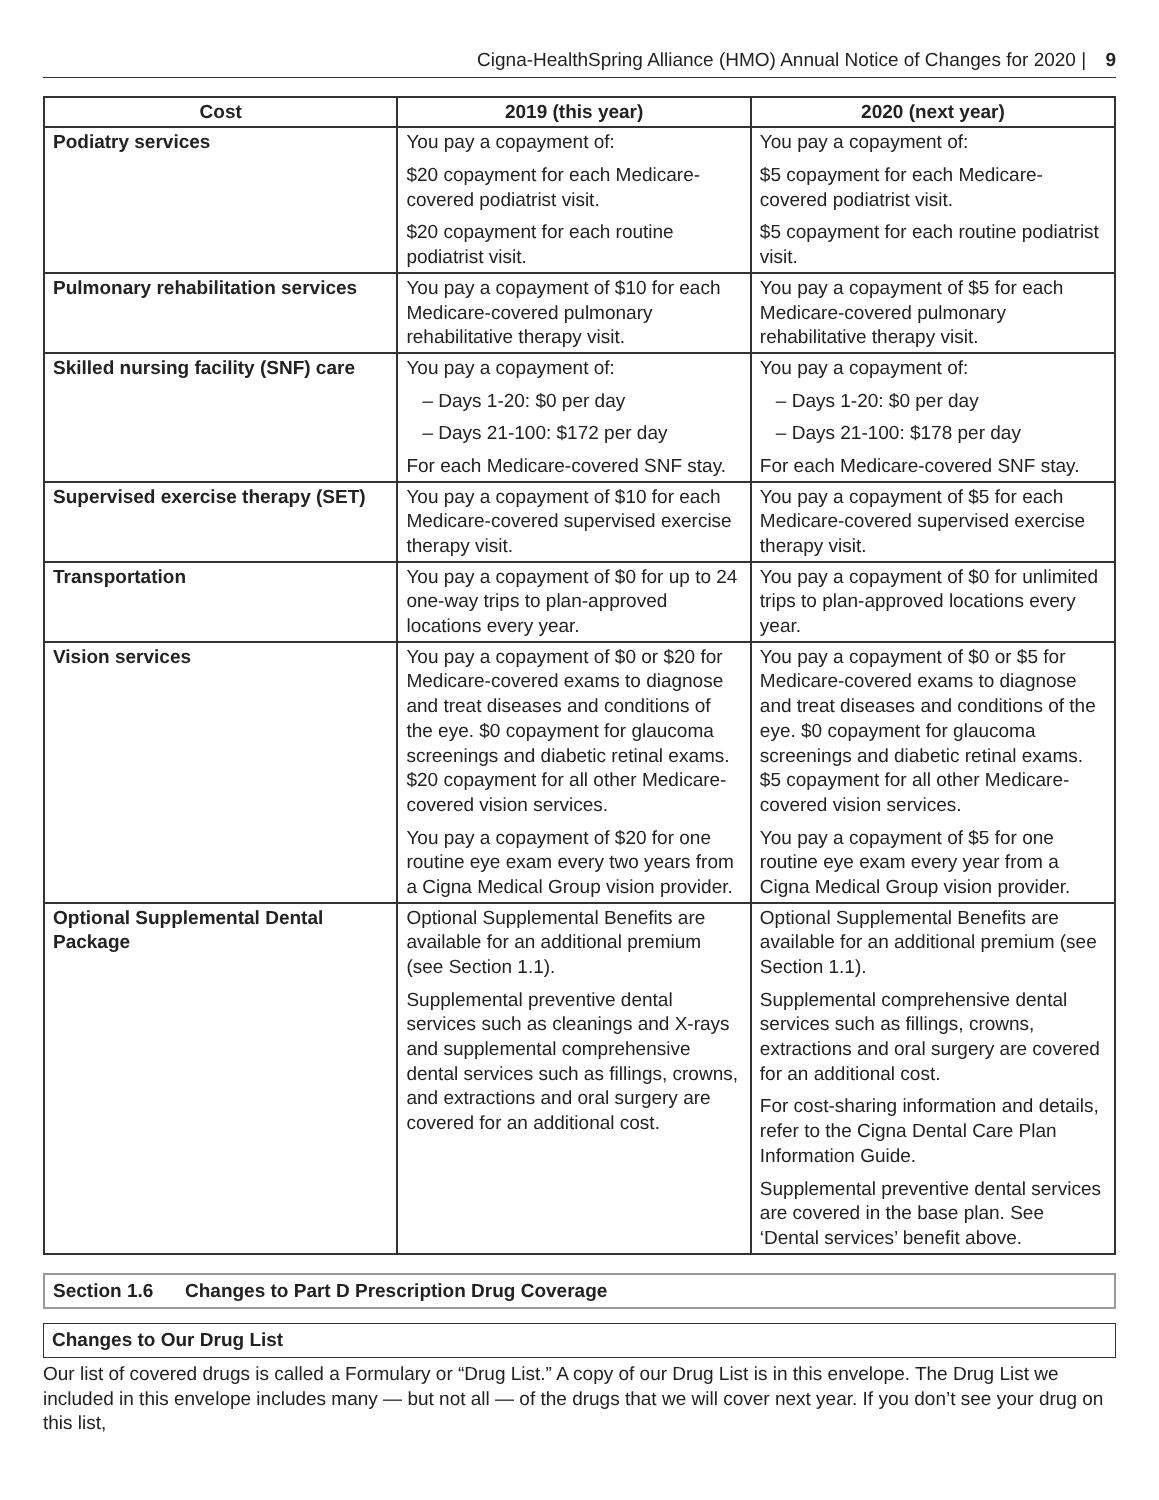Cigna-HealthSpring Alliance (HMO) Annual Notice of Changes for 2020 | 9
| Cost | 2019 (this year) | 2020 (next year) |
| --- | --- | --- |
| Podiatry services | You pay a copayment of: $20 copayment for each Medicare-covered podiatrist visit. $20 copayment for each routine podiatrist visit. | You pay a copayment of: $5 copayment for each Medicare-covered podiatrist visit. $5 copayment for each routine podiatrist visit. |
| Pulmonary rehabilitation services | You pay a copayment of $10 for each Medicare-covered pulmonary rehabilitative therapy visit. | You pay a copayment of $5 for each Medicare-covered pulmonary rehabilitative therapy visit. |
| Skilled nursing facility (SNF) care | You pay a copayment of: – Days 1-20: $0 per day – Days 21-100: $172 per day For each Medicare-covered SNF stay. | You pay a copayment of: – Days 1-20: $0 per day – Days 21-100: $178 per day For each Medicare-covered SNF stay. |
| Supervised exercise therapy (SET) | You pay a copayment of $10 for each Medicare-covered supervised exercise therapy visit. | You pay a copayment of $5 for each Medicare-covered supervised exercise therapy visit. |
| Transportation | You pay a copayment of $0 for up to 24 one-way trips to plan-approved locations every year. | You pay a copayment of $0 for unlimited trips to plan-approved locations every year. |
| Vision services | You pay a copayment of $0 or $20 for Medicare-covered exams to diagnose and treat diseases and conditions of the eye. $0 copayment for glaucoma screenings and diabetic retinal exams. $20 copayment for all other Medicare-covered vision services. You pay a copayment of $20 for one routine eye exam every two years from a Cigna Medical Group vision provider. | You pay a copayment of $0 or $5 for Medicare-covered exams to diagnose and treat diseases and conditions of the eye. $0 copayment for glaucoma screenings and diabetic retinal exams. $5 copayment for all other Medicare-covered vision services. You pay a copayment of $5 for one routine eye exam every year from a Cigna Medical Group vision provider. |
| Optional Supplemental Dental Package | Optional Supplemental Benefits are available for an additional premium (see Section 1.1). Supplemental preventive dental services such as cleanings and X-rays and supplemental comprehensive dental services such as fillings, crowns, and extractions and oral surgery are covered for an additional cost. | Optional Supplemental Benefits are available for an additional premium (see Section 1.1). Supplemental comprehensive dental services such as fillings, crowns, extractions and oral surgery are covered for an additional cost. For cost-sharing information and details, refer to the Cigna Dental Care Plan Information Guide. Supplemental preventive dental services are covered in the base plan. See ‘Dental services’ benefit above. |
Section 1.6 Changes to Part D Prescription Drug Coverage
Changes to Our Drug List
Our list of covered drugs is called a Formulary or “Drug List.” A copy of our Drug List is in this envelope. The Drug List we included in this envelope includes many — but not all — of the drugs that we will cover next year. If you don’t see your drug on this list,